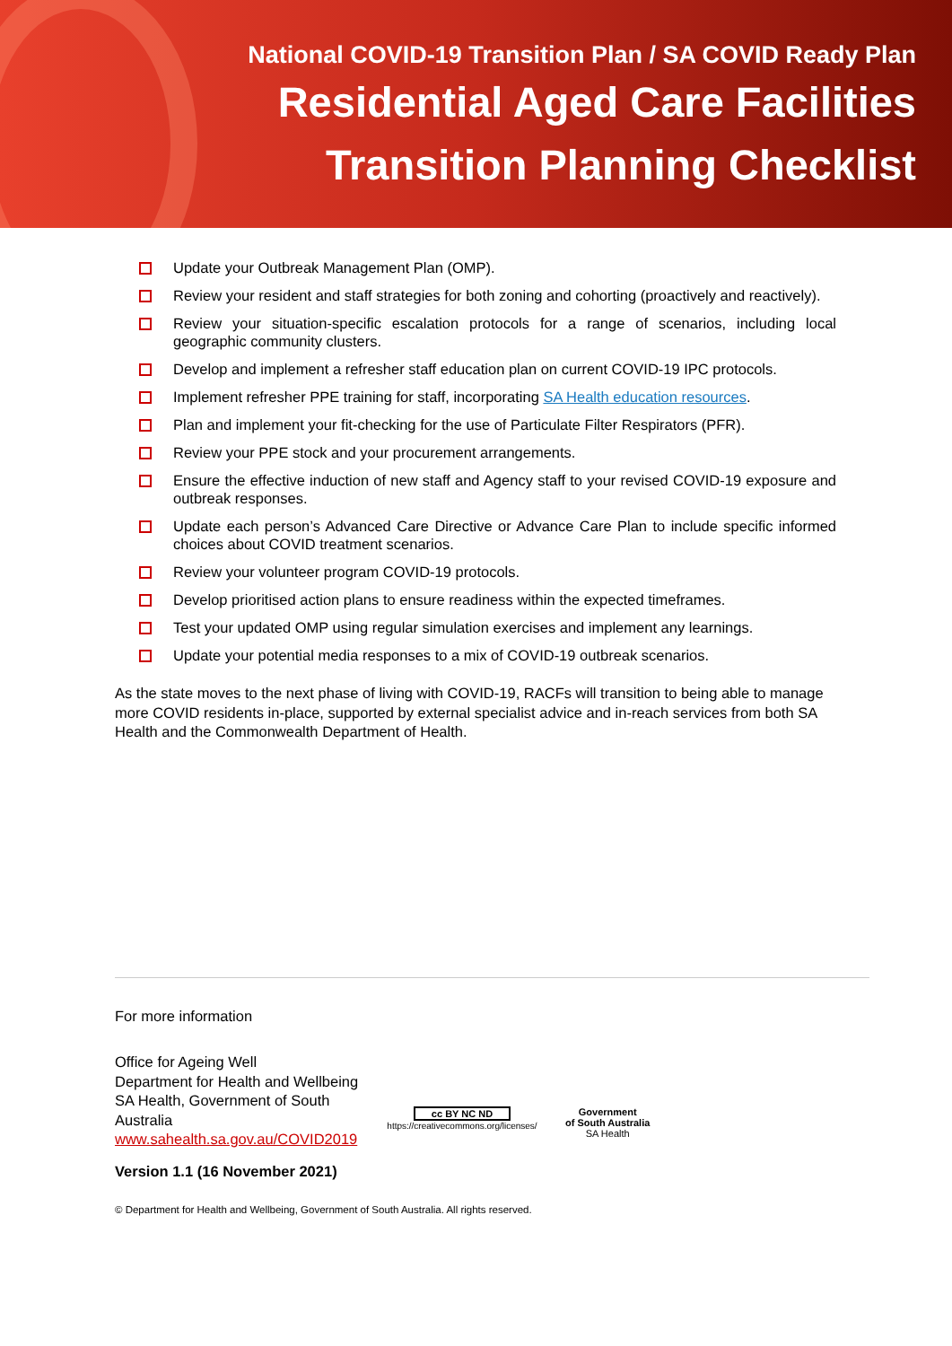National COVID-19 Transition Plan / SA COVID Ready Plan
Residential Aged Care Facilities
Transition Planning Checklist
Update your Outbreak Management Plan (OMP).
Review your resident and staff strategies for both zoning and cohorting (proactively and reactively).
Review your situation-specific escalation protocols for a range of scenarios, including local geographic community clusters.
Develop and implement a refresher staff education plan on current COVID-19 IPC protocols.
Implement refresher PPE training for staff, incorporating SA Health education resources.
Plan and implement your fit-checking for the use of Particulate Filter Respirators (PFR).
Review your PPE stock and your procurement arrangements.
Ensure the effective induction of new staff and Agency staff to your revised COVID-19 exposure and outbreak responses.
Update each person’s Advanced Care Directive or Advance Care Plan to include specific informed choices about COVID treatment scenarios.
Review your volunteer program COVID-19 protocols.
Develop prioritised action plans to ensure readiness within the expected timeframes.
Test your updated OMP using regular simulation exercises and implement any learnings.
Update your potential media responses to a mix of COVID-19 outbreak scenarios.
As the state moves to the next phase of living with COVID-19, RACFs will transition to being able to manage more COVID residents in-place, supported by external specialist advice and in-reach services from both SA Health and the Commonwealth Department of Health.
For more information
Office for Ageing Well
Department for Health and Wellbeing
SA Health, Government of South Australia
www.sahealth.sa.gov.au/COVID2019
Version 1.1 (16 November 2021)
cc BY NC ND
https://creativecommons.org/licenses/
Government
of South Australia
SA Health
© Department for Health and Wellbeing, Government of South Australia. All rights reserved.